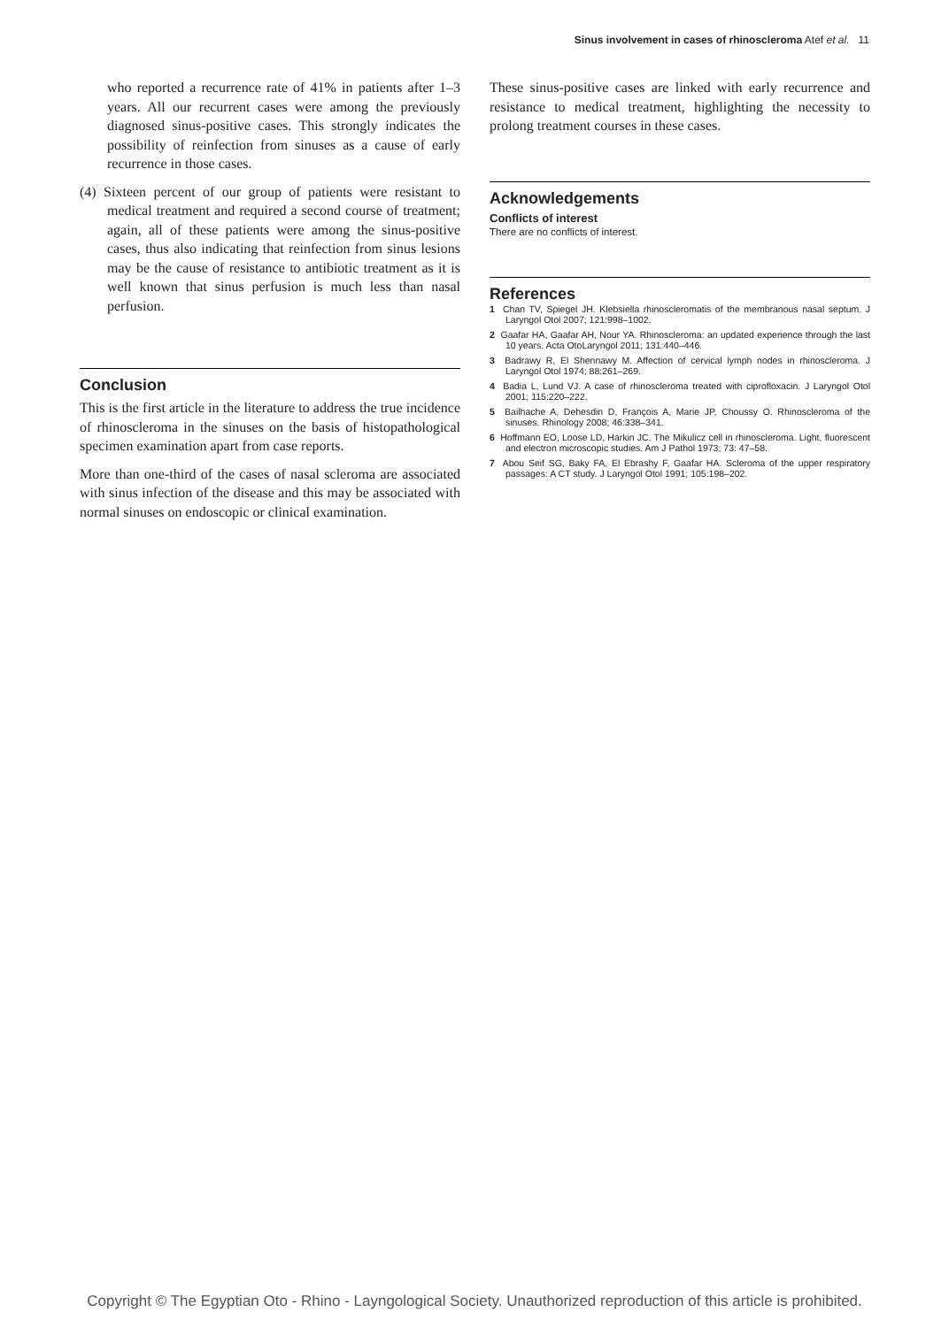Sinus involvement in cases of rhinoscleroma Atef et al. 11
who reported a recurrence rate of 41% in patients after 1–3 years. All our recurrent cases were among the previously diagnosed sinus-positive cases. This strongly indicates the possibility of reinfection from sinuses as a cause of early recurrence in those cases.
(4) Sixteen percent of our group of patients were resistant to medical treatment and required a second course of treatment; again, all of these patients were among the sinus-positive cases, thus also indicating that reinfection from sinus lesions may be the cause of resistance to antibiotic treatment as it is well known that sinus perfusion is much less than nasal perfusion.
Conclusion
This is the first article in the literature to address the true incidence of rhinoscleroma in the sinuses on the basis of histopathological specimen examination apart from case reports.
More than one-third of the cases of nasal scleroma are associated with sinus infection of the disease and this may be associated with normal sinuses on endoscopic or clinical examination.
These sinus-positive cases are linked with early recurrence and resistance to medical treatment, highlighting the necessity to prolong treatment courses in these cases.
Acknowledgements
Conflicts of interest
There are no conflicts of interest.
References
1 Chan TV, Spiegel JH. Klebsiella rhinoscleromatis of the membranous nasal septum. J Laryngol Otol 2007; 121:998–1002.
2 Gaafar HA, Gaafar AH, Nour YA. Rhinoscleroma: an updated experience through the last 10 years. Acta OtoLaryngol 2011; 131:440–446.
3 Badrawy R, El Shennawy M. Affection of cervical lymph nodes in rhinoscleroma. J Laryngol Otol 1974; 88:261–269.
4 Badia L, Lund VJ. A case of rhinoscleroma treated with ciprofloxacin. J Laryngol Otol 2001; 115:220–222.
5 Bailhache A, Dehesdin D, François A, Marie JP, Choussy O. Rhinoscleroma of the sinuses. Rhinology 2008; 46:338–341.
6 Hoffmann EO, Loose LD, Harkin JC. The Mikulicz cell in rhinoscleroma. Light, fluorescent and electron microscopic studies. Am J Pathol 1973; 73: 47–58.
7 Abou Seif SG, Baky FA, El Ebrashy F, Gaafar HA. Scleroma of the upper respiratory passages: A CT study. J Laryngol Otol 1991; 105:198–202.
Copyright © The Egyptian Oto - Rhino - Layngological Society. Unauthorized reproduction of this article is prohibited.